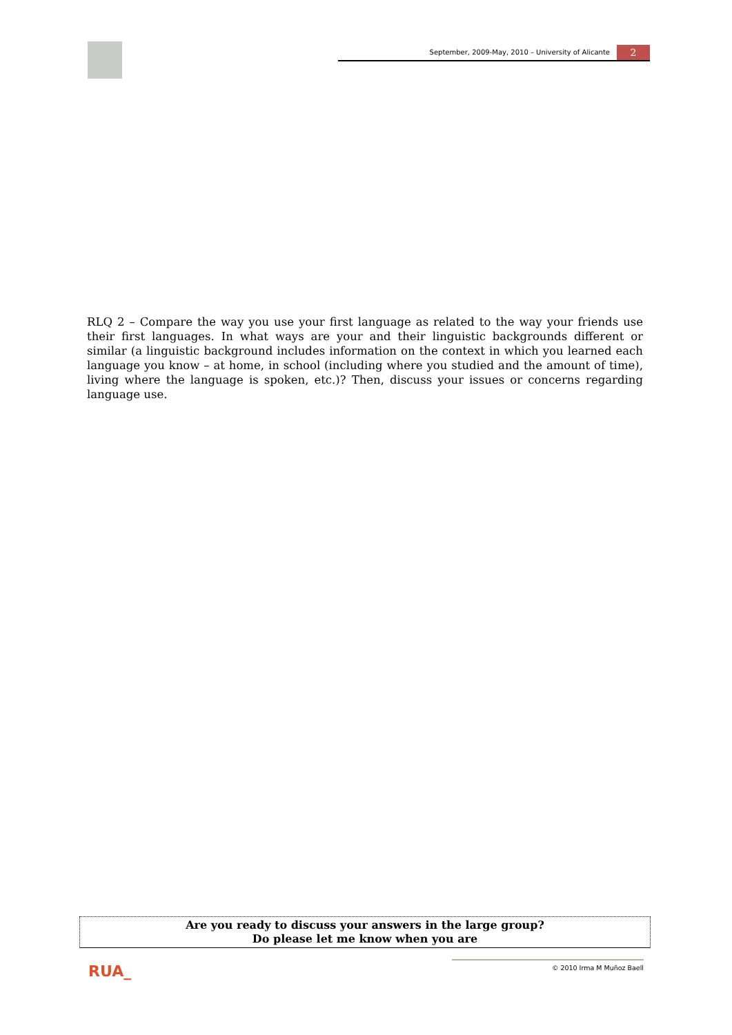September, 2009-May, 2010 – University of Alicante
2
RLQ 2 – Compare the way you use your first language as related to the way your friends use their first languages. In what ways are your and their linguistic backgrounds different or similar (a linguistic background includes information on the context in which you learned each language you know – at home, in school (including where you studied and the amount of time), living where the language is spoken, etc.)? Then, discuss your issues or concerns regarding language use.
Are you ready to discuss your answers in the large group?
Do please let me know when you are
RUA_ © 2010 Irma M Muñoz Baell